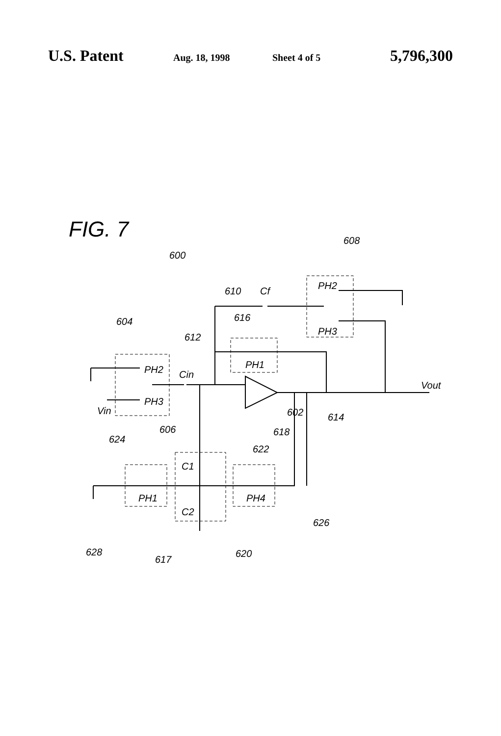U.S. Patent Aug. 18, 1998 Sheet 4 of 5 5,796,300
FIG. 7
600
608
610
Cf
PH2
PH3
616
604
612
PH1
PH2
Cin
Vout
PH3
Vin
602
614
606
618
624
622
C1
PH1
PH4
C2
626
628
617
620